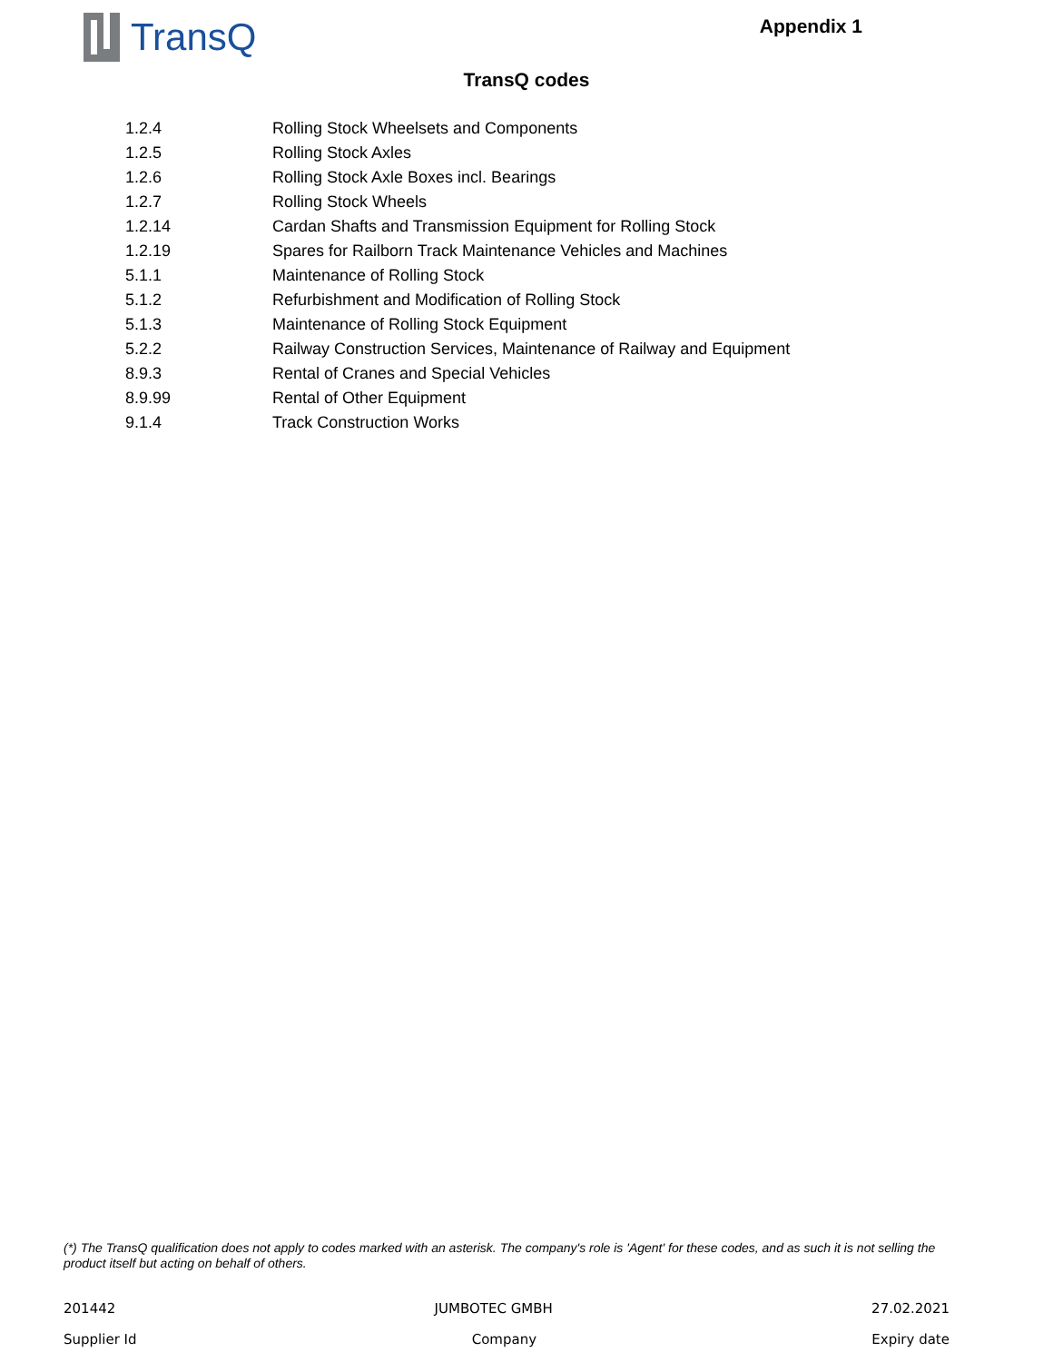TransQ
Appendix 1
TransQ codes
| 1.2.4 | Rolling Stock Wheelsets and Components |
| 1.2.5 | Rolling Stock Axles |
| 1.2.6 | Rolling Stock Axle Boxes incl. Bearings |
| 1.2.7 | Rolling Stock Wheels |
| 1.2.14 | Cardan Shafts and Transmission Equipment for Rolling Stock |
| 1.2.19 | Spares for Railborn Track Maintenance Vehicles and Machines |
| 5.1.1 | Maintenance of Rolling Stock |
| 5.1.2 | Refurbishment and Modification of Rolling Stock |
| 5.1.3 | Maintenance of Rolling Stock Equipment |
| 5.2.2 | Railway Construction Services, Maintenance of Railway and Equipment |
| 8.9.3 | Rental of Cranes and Special Vehicles |
| 8.9.99 | Rental of Other Equipment |
| 9.1.4 | Track Construction Works |
(*) The TransQ qualification does not apply to codes marked with an asterisk. The company's role is 'Agent' for these codes, and as such it is not selling the product itself but acting on behalf of others.
201442 JUMBOTEC GMBH 27.02.2021
Supplier Id Company Expiry date